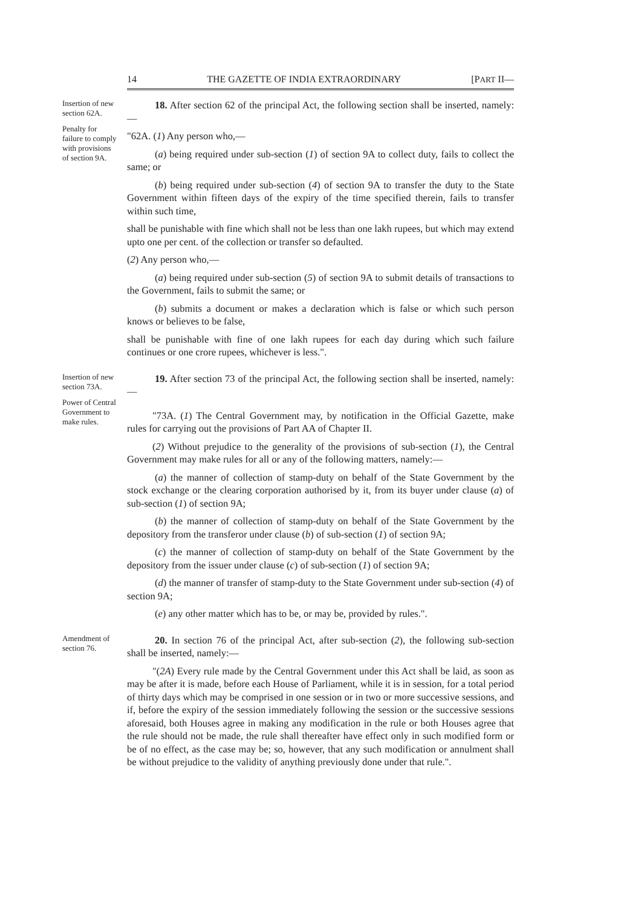14 THE GAZETTE OF INDIA EXTRAORDINARY [PART II—
Insertion of new section 62A.
Penalty for failure to comply with provisions of section 9A.
18. After section 62 of the principal Act, the following section shall be inserted, namely:—
"62A. (1) Any person who,—
(a) being required under sub-section (1) of section 9A to collect duty, fails to collect the same; or
(b) being required under sub-section (4) of section 9A to transfer the duty to the State Government within fifteen days of the expiry of the time specified therein, fails to transfer within such time,
shall be punishable with fine which shall not be less than one lakh rupees, but which may extend upto one per cent. of the collection or transfer so defaulted.
(2) Any person who,—
(a) being required under sub-section (5) of section 9A to submit details of transactions to the Government, fails to submit the same; or
(b) submits a document or makes a declaration which is false or which such person knows or believes to be false,
shall be punishable with fine of one lakh rupees for each day during which such failure continues or one crore rupees, whichever is less.".
Insertion of new section 73A.
Power of Central Government to make rules.
19. After section 73 of the principal Act, the following section shall be inserted, namely:—
"73A. (1) The Central Government may, by notification in the Official Gazette, make rules for carrying out the provisions of Part AA of Chapter II.
(2) Without prejudice to the generality of the provisions of sub-section (1), the Central Government may make rules for all or any of the following matters, namely:—
(a) the manner of collection of stamp-duty on behalf of the State Government by the stock exchange or the clearing corporation authorised by it, from its buyer under clause (a) of sub-section (1) of section 9A;
(b) the manner of collection of stamp-duty on behalf of the State Government by the depository from the transferor under clause (b) of sub-section (1) of section 9A;
(c) the manner of collection of stamp-duty on behalf of the State Government by the depository from the issuer under clause (c) of sub-section (1) of section 9A;
(d) the manner of transfer of stamp-duty to the State Government under sub-section (4) of section 9A;
(e) any other matter which has to be, or may be, provided by rules.".
Amendment of section 76.
20. In section 76 of the principal Act, after sub-section (2), the following sub-section shall be inserted, namely:—
"(2A) Every rule made by the Central Government under this Act shall be laid, as soon as may be after it is made, before each House of Parliament, while it is in session, for a total period of thirty days which may be comprised in one session or in two or more successive sessions, and if, before the expiry of the session immediately following the session or the successive sessions aforesaid, both Houses agree in making any modification in the rule or both Houses agree that the rule should not be made, the rule shall thereafter have effect only in such modified form or be of no effect, as the case may be; so, however, that any such modification or annulment shall be without prejudice to the validity of anything previously done under that rule.".